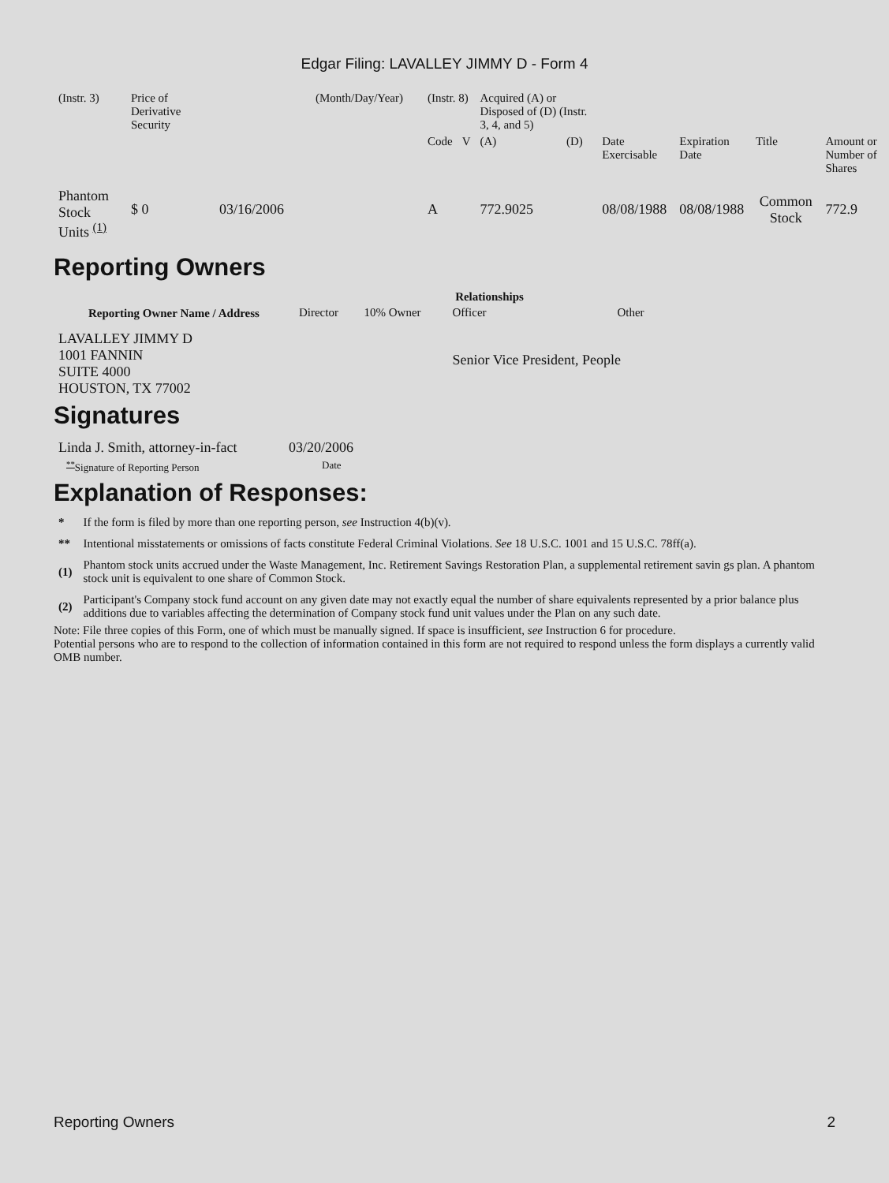Edgar Filing: LAVALLEY JIMMY D - Form 4
| (Instr. 3) | Price of Derivative Security | | (Month/Day/Year) | (Instr. 8) | | Acquired (A) or Disposed of (D) (Instr. 3, 4, and 5) | | | | | |
| | | | | Code | V | (A) | (D) | Date Exercisable | Expiration Date | Title | Amount or Number of Shares |
| Phantom Stock Units <sup>(1)</sup> | $ 0 | 03/16/2006 | | A | | 772.9025 | | 08/08/1988 | 08/08/1988 | Common Stock | 772.9 |
Reporting Owners
| Reporting Owner Name / Address | Relationships | | | |
| --- | --- | --- | --- | --- |
| | Director | 10% Owner | Officer | Other |
| LAVALLEY JIMMY D 1001 FANNIN SUITE 4000 HOUSTON, TX 77002 | | | Senior Vice President, People | |
Signatures
| Linda J. Smith, attorney-in-fact | 03/20/2006 |
| <sup>**</sup> Signature of Reporting Person | Date |
Explanation of Responses:
| * | If the form is filed by more than one reporting person, see Instruction 4(b)(v). |
| ** | Intentional misstatements or omissions of facts constitute Federal Criminal Violations. See 18 U.S.C. 1001 and 15 U.S.C. 78ff(a). |
| (1) | Phantom stock units accrued under the Waste Management, Inc. Retirement Savings Restoration Plan, a supplemental retirement savin gs plan. A phantom stock unit is equivalent to one share of Common Stock. |
| (2) | Participant's Company stock fund account on any given date may not exactly equal the number of share equivalents represented by a prior balance plus additions due to variables affecting the determination of Company stock fund unit values under the Plan on any such date. |
Note: File three copies of this Form, one of which must be manually signed. If space is insufficient, see Instruction 6 for procedure.
Potential persons who are to respond to the collection of information contained in this form are not required to respond unless the form displays a currently valid OMB number.
Reporting Owners 2